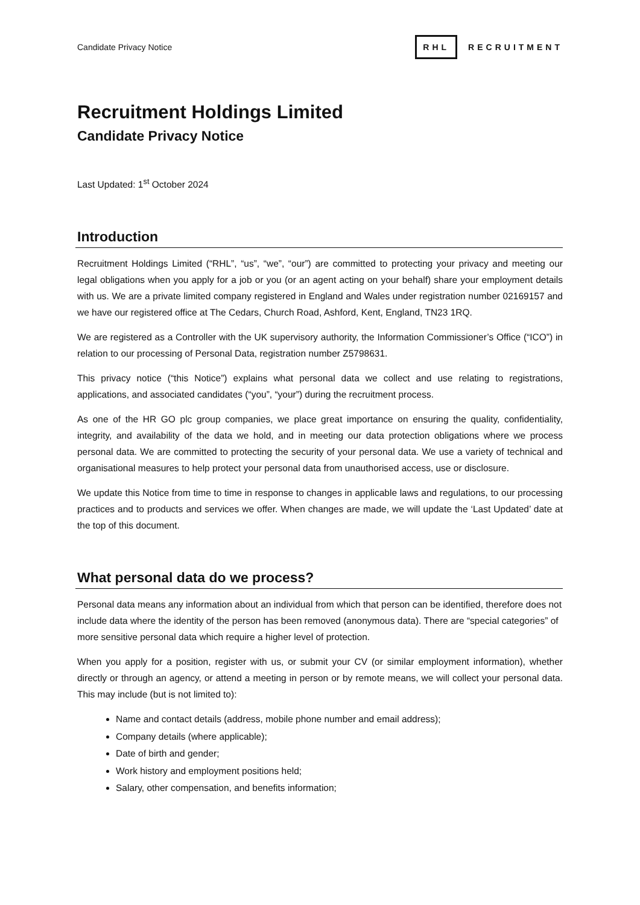Candidate Privacy Notice RHL RECRUITMENT
Recruitment Holdings Limited
Candidate Privacy Notice
Last Updated: 1<sup>st</sup> October 2024
Introduction
Recruitment Holdings Limited (“RHL”, “us”, “we”, “our”) are committed to protecting your privacy and meeting our legal obligations when you apply for a job or you (or an agent acting on your behalf) share your employment details with us. We are a private limited company registered in England and Wales under registration number 02169157 and we have our registered office at The Cedars, Church Road, Ashford, Kent, England, TN23 1RQ.
We are registered as a Controller with the UK supervisory authority, the Information Commissioner’s Office (“ICO”) in relation to our processing of Personal Data, registration number Z5798631.
This privacy notice (“this Notice”) explains what personal data we collect and use relating to registrations, applications, and associated candidates (“you”, “your”) during the recruitment process.
As one of the HR GO plc group companies, we place great importance on ensuring the quality, confidentiality, integrity, and availability of the data we hold, and in meeting our data protection obligations where we process personal data. We are committed to protecting the security of your personal data. We use a variety of technical and organisational measures to help protect your personal data from unauthorised access, use or disclosure.
We update this Notice from time to time in response to changes in applicable laws and regulations, to our processing practices and to products and services we offer. When changes are made, we will update the ‘Last Updated’ date at the top of this document.
What personal data do we process?
Personal data means any information about an individual from which that person can be identified, therefore does not include data where the identity of the person has been removed (anonymous data). There are “special categories” of more sensitive personal data which require a higher level of protection.
When you apply for a position, register with us, or submit your CV (or similar employment information), whether directly or through an agency, or attend a meeting in person or by remote means, we will collect your personal data. This may include (but is not limited to):
Name and contact details (address, mobile phone number and email address);
Company details (where applicable);
Date of birth and gender;
Work history and employment positions held;
Salary, other compensation, and benefits information;